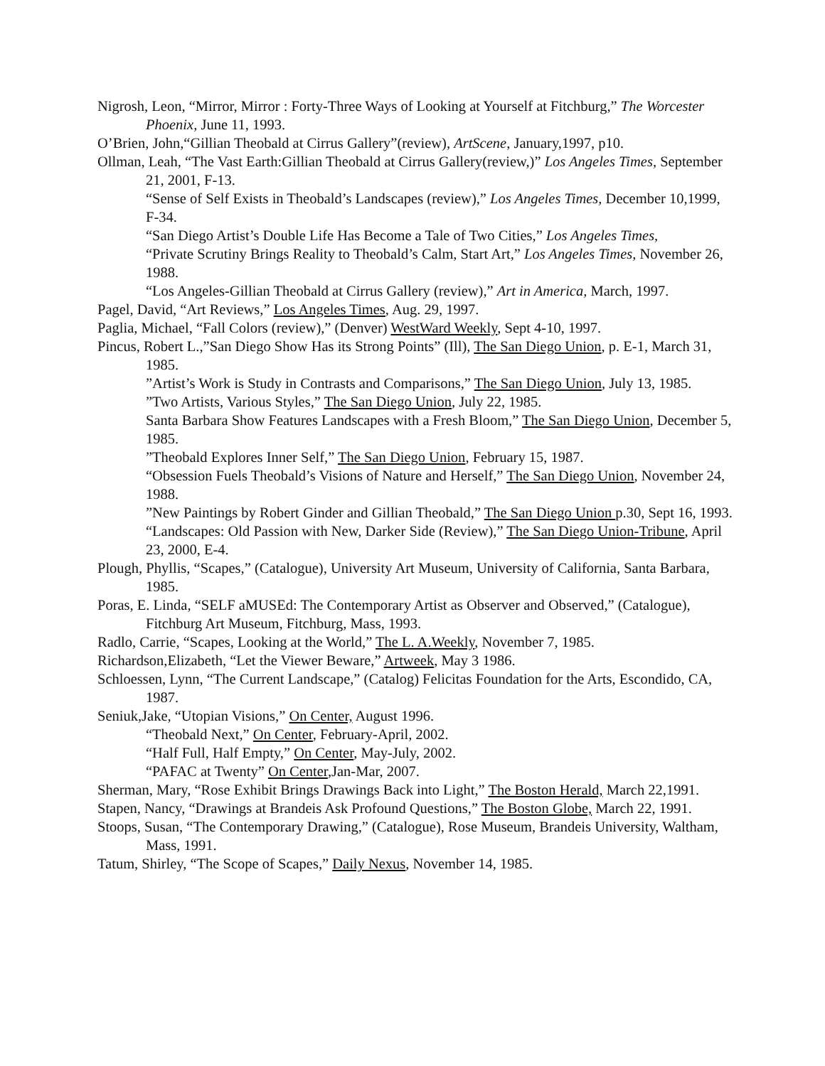Nigrosh, Leon, “Mirror, Mirror : Forty-Three Ways of Looking at Yourself at Fitchburg,” The Worcester Phoenix, June 11, 1993.
O’Brien, John,“Gillian Theobald at Cirrus Gallery”(review), ArtScene, January,1997, p10.
Ollman, Leah, “The Vast Earth:Gillian Theobald at Cirrus Gallery(review,)” Los Angeles Times, September 21, 2001, F-13.
“Sense of Self Exists in Theobald’s Landscapes (review),” Los Angeles Times, December 10,1999, F-34.
“San Diego Artist’s Double Life Has Become a Tale of Two Cities,” Los Angeles Times,
“Private Scrutiny Brings Reality to Theobald’s Calm, Start Art,” Los Angeles Times, November 26, 1988.
“Los Angeles-Gillian Theobald at Cirrus Gallery (review),” Art in America, March, 1997.
Pagel, David, “Art Reviews,” Los Angeles Times, Aug. 29, 1997.
Paglia, Michael, “Fall Colors (review),” (Denver) WestWard Weekly, Sept 4-10, 1997.
Pincus, Robert L.,”San Diego Show Has its Strong Points” (Ill), The San Diego Union, p. E-1, March 31, 1985.
”Artist’s Work is Study in Contrasts and Comparisons,” The San Diego Union, July 13, 1985.
”Two Artists, Various Styles,” The San Diego Union, July 22, 1985.
Santa Barbara Show Features Landscapes with a Fresh Bloom,” The San Diego Union, December 5, 1985.
”Theobald Explores Inner Self,” The San Diego Union, February 15, 1987.
“Obsession Fuels Theobald’s Visions of Nature and Herself,” The San Diego Union, November 24, 1988.
”New Paintings by Robert Ginder and Gillian Theobald,” The San Diego Union p.30, Sept 16, 1993.
“Landscapes: Old Passion with New, Darker Side (Review),” The San Diego Union-Tribune, April 23, 2000, E-4.
Plough, Phyllis, “Scapes,” (Catalogue), University Art Museum, University of California, Santa Barbara, 1985.
Poras, E. Linda, “SELF aMUSEd: The Contemporary Artist as Observer and Observed,” (Catalogue), Fitchburg Art Museum, Fitchburg, Mass, 1993.
Radlo, Carrie, “Scapes, Looking at the World,” The L. A.Weekly, November 7, 1985.
Richardson,Elizabeth, “Let the Viewer Beware,” Artweek, May 3 1986.
Schloessen, Lynn, “The Current Landscape,” (Catalog) Felicitas Foundation for the Arts, Escondido, CA, 1987.
Seniuk,Jake, “Utopian Visions,” On Center, August 1996.
“Theobald Next,” On Center, February-April, 2002.
“Half Full, Half Empty,” On Center, May-July, 2002.
“PAFAC at Twenty” On Center,Jan-Mar, 2007.
Sherman, Mary, “Rose Exhibit Brings Drawings Back into Light,” The Boston Herald, March 22,1991.
Stapen, Nancy, “Drawings at Brandeis Ask Profound Questions,” The Boston Globe, March 22, 1991.
Stoops, Susan, “The Contemporary Drawing,” (Catalogue), Rose Museum, Brandeis University, Waltham, Mass, 1991.
Tatum, Shirley, “The Scope of Scapes,” Daily Nexus, November 14, 1985.